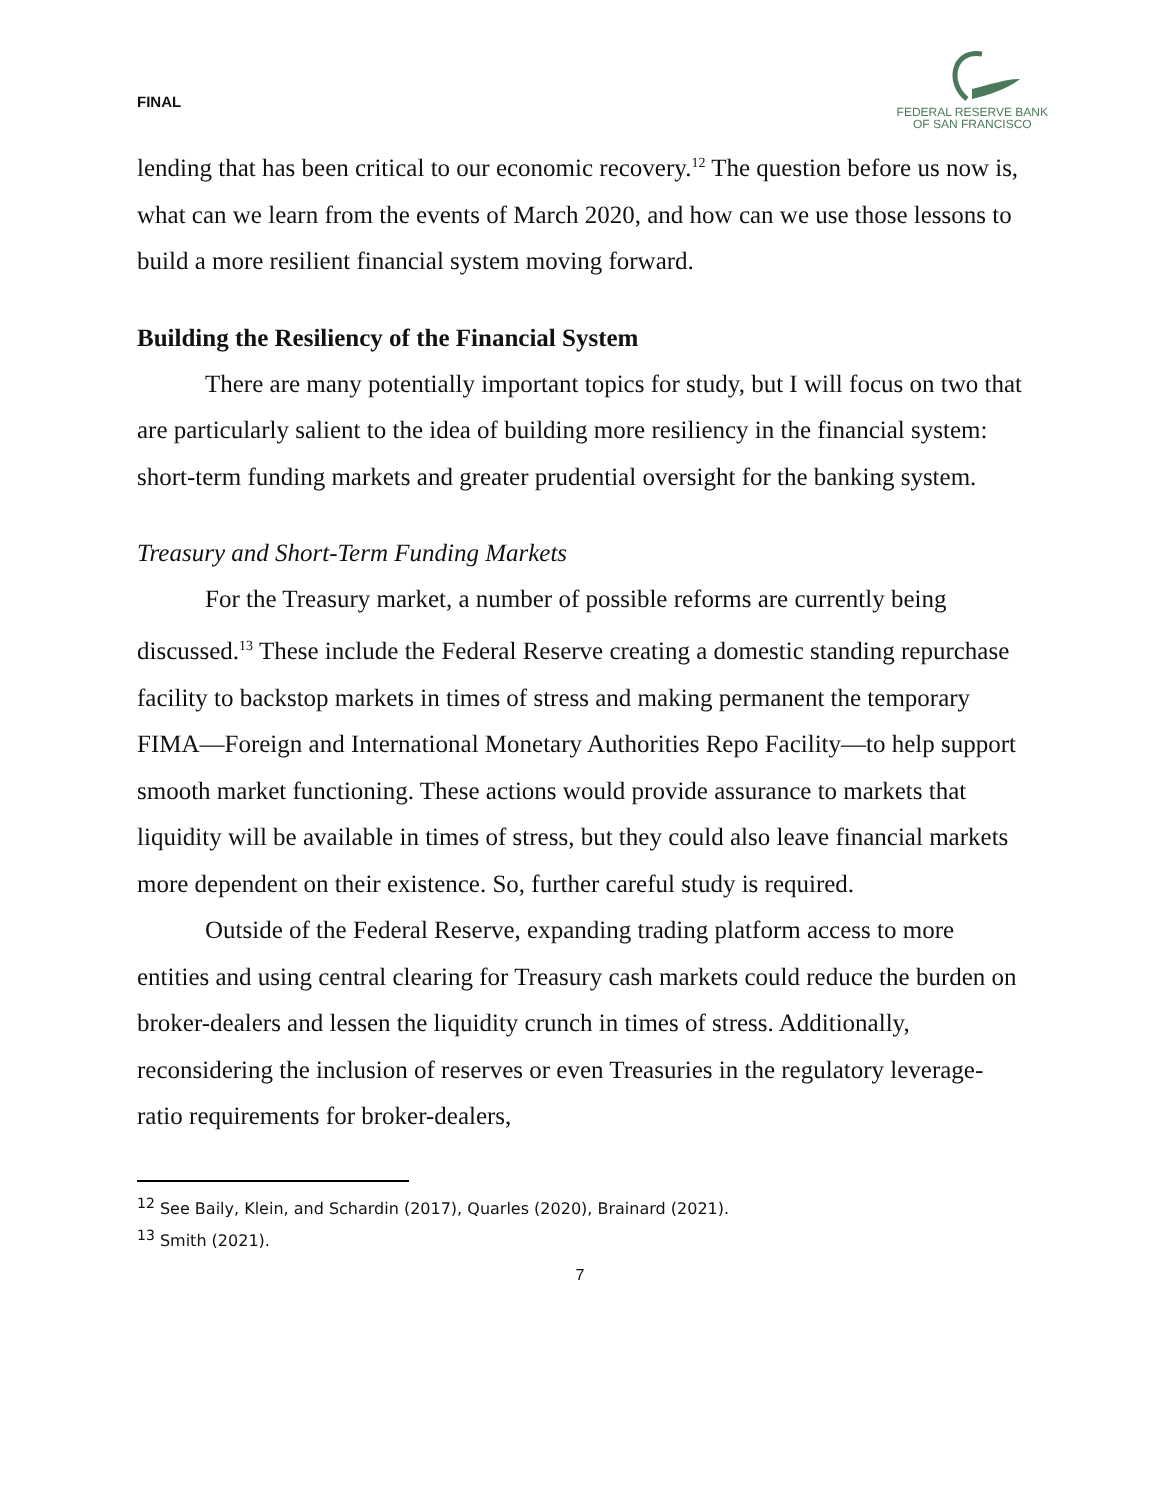FINAL
FEDERAL RESERVE BANK
OF SAN FRANCISCO
lending that has been critical to our economic recovery.<sup>12</sup> The question before us now is, what can we learn from the events of March 2020, and how can we use those lessons to build a more resilient financial system moving forward.
Building the Resiliency of the Financial System
There are many potentially important topics for study, but I will focus on two that are particularly salient to the idea of building more resiliency in the financial system: short-term funding markets and greater prudential oversight for the banking system.
Treasury and Short-Term Funding Markets
For the Treasury market, a number of possible reforms are currently being discussed.<sup>13</sup> These include the Federal Reserve creating a domestic standing repurchase facility to backstop markets in times of stress and making permanent the temporary FIMA—Foreign and International Monetary Authorities Repo Facility—to help support smooth market functioning. These actions would provide assurance to markets that liquidity will be available in times of stress, but they could also leave financial markets more dependent on their existence. So, further careful study is required.
Outside of the Federal Reserve, expanding trading platform access to more entities and using central clearing for Treasury cash markets could reduce the burden on broker-dealers and lessen the liquidity crunch in times of stress. Additionally, reconsidering the inclusion of reserves or even Treasuries in the regulatory leverage-ratio requirements for broker-dealers,
<sup>12</sup> See Baily, Klein, and Schardin (2017), Quarles (2020), Brainard (2021).
<sup>13</sup> Smith (2021).
7